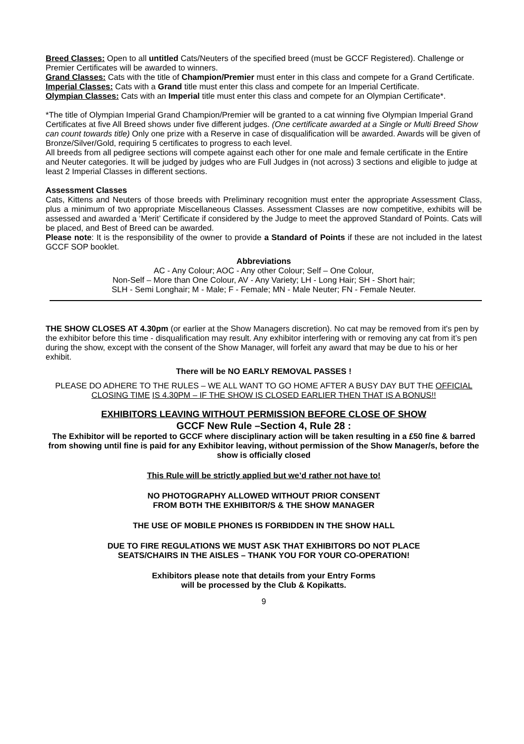Breed Classes: Open to all untitled Cats/Neuters of the specified breed (must be GCCF Registered). Challenge or Premier Certificates will be awarded to winners.
Grand Classes: Cats with the title of Champion/Premier must enter in this class and compete for a Grand Certificate.
Imperial Classes: Cats with a Grand title must enter this class and compete for an Imperial Certificate.
Olympian Classes: Cats with an Imperial title must enter this class and compete for an Olympian Certificate*.
*The title of Olympian Imperial Grand Champion/Premier will be granted to a cat winning five Olympian Imperial Grand Certificates at five All Breed shows under five different judges. (One certificate awarded at a Single or Multi Breed Show can count towards title) Only one prize with a Reserve in case of disqualification will be awarded. Awards will be given of Bronze/Silver/Gold, requiring 5 certificates to progress to each level.
All breeds from all pedigree sections will compete against each other for one male and female certificate in the Entire and Neuter categories. It will be judged by judges who are Full Judges in (not across) 3 sections and eligible to judge at least 2 Imperial Classes in different sections.
Assessment Classes
Cats, Kittens and Neuters of those breeds with Preliminary recognition must enter the appropriate Assessment Class, plus a minimum of two appropriate Miscellaneous Classes. Assessment Classes are now competitive, exhibits will be assessed and awarded a ‘Merit’ Certificate if considered by the Judge to meet the approved Standard of Points. Cats will be placed, and Best of Breed can be awarded.
Please note: It is the responsibility of the owner to provide a Standard of Points if these are not included in the latest GCCF SOP booklet.
Abbreviations
AC - Any Colour; AOC - Any other Colour; Self – One Colour,
Non-Self – More than One Colour, AV - Any Variety; LH - Long Hair; SH - Short hair;
SLH - Semi Longhair; M - Male; F - Female; MN - Male Neuter; FN - Female Neuter.
THE SHOW CLOSES AT 4.30pm (or earlier at the Show Managers discretion). No cat may be removed from it's pen by the exhibitor before this time - disqualification may result. Any exhibitor interfering with or removing any cat from it’s pen during the show, except with the consent of the Show Manager, will forfeit any award that may be due to his or her exhibit.
There will be NO EARLY REMOVAL PASSES !
PLEASE DO ADHERE TO THE RULES – WE ALL WANT TO GO HOME AFTER A BUSY DAY BUT THE OFFICIAL CLOSING TIME IS 4.30PM – IF THE SHOW IS CLOSED EARLIER THEN THAT IS A BONUS!!
EXHIBITORS LEAVING WITHOUT PERMISSION BEFORE CLOSE OF SHOW
GCCF New Rule –Section 4, Rule 28 :
The Exhibitor will be reported to GCCF where disciplinary action will be taken resulting in a £50 fine & barred from showing until fine is paid for any Exhibitor leaving, without permission of the Show Manager/s, before the show is officially closed
This Rule will be strictly applied but we’d rather not have to!
NO PHOTOGRAPHY ALLOWED WITHOUT PRIOR CONSENT
FROM BOTH THE EXHIBITOR/S & THE SHOW MANAGER
THE USE OF MOBILE PHONES IS FORBIDDEN IN THE SHOW HALL
DUE TO FIRE REGULATIONS WE MUST ASK THAT EXHIBITORS DO NOT PLACE
SEATS/CHAIRS IN THE AISLES – THANK YOU FOR YOUR CO-OPERATION!
Exhibitors please note that details from your Entry Forms
will be processed by the Club & Kopikatts.
9